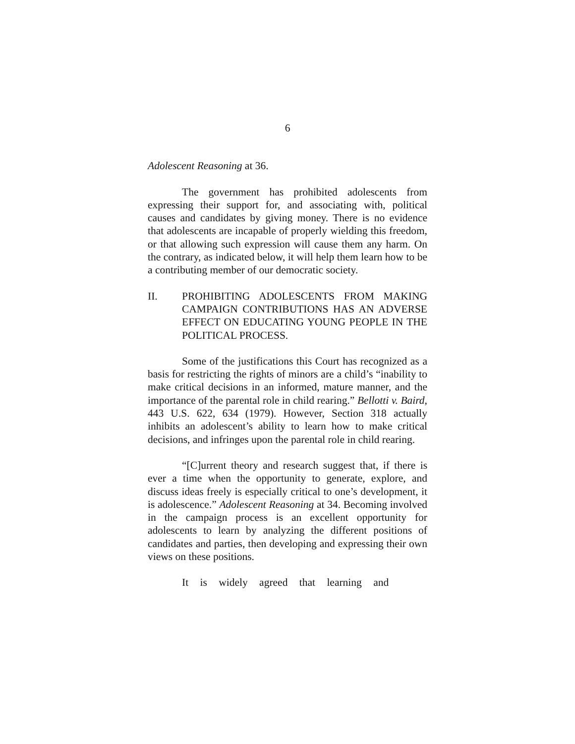6
Adolescent Reasoning at 36.
The government has prohibited adolescents from expressing their support for, and associating with, political causes and candidates by giving money. There is no evidence that adolescents are incapable of properly wielding this freedom, or that allowing such expression will cause them any harm. On the contrary, as indicated below, it will help them learn how to be a contributing member of our democratic society.
II. PROHIBITING ADOLESCENTS FROM MAKING CAMPAIGN CONTRIBUTIONS HAS AN ADVERSE EFFECT ON EDUCATING YOUNG PEOPLE IN THE POLITICAL PROCESS.
Some of the justifications this Court has recognized as a basis for restricting the rights of minors are a child’s “inability to make critical decisions in an informed, mature manner, and the importance of the parental role in child rearing.” Bellotti v. Baird, 443 U.S. 622, 634 (1979). However, Section 318 actually inhibits an adolescent’s ability to learn how to make critical decisions, and infringes upon the parental role in child rearing.
“[C]urrent theory and research suggest that, if there is ever a time when the opportunity to generate, explore, and discuss ideas freely is especially critical to one’s development, it is adolescence.” Adolescent Reasoning at 34. Becoming involved in the campaign process is an excellent opportunity for adolescents to learn by analyzing the different positions of candidates and parties, then developing and expressing their own views on these positions.
It is widely agreed that learning and